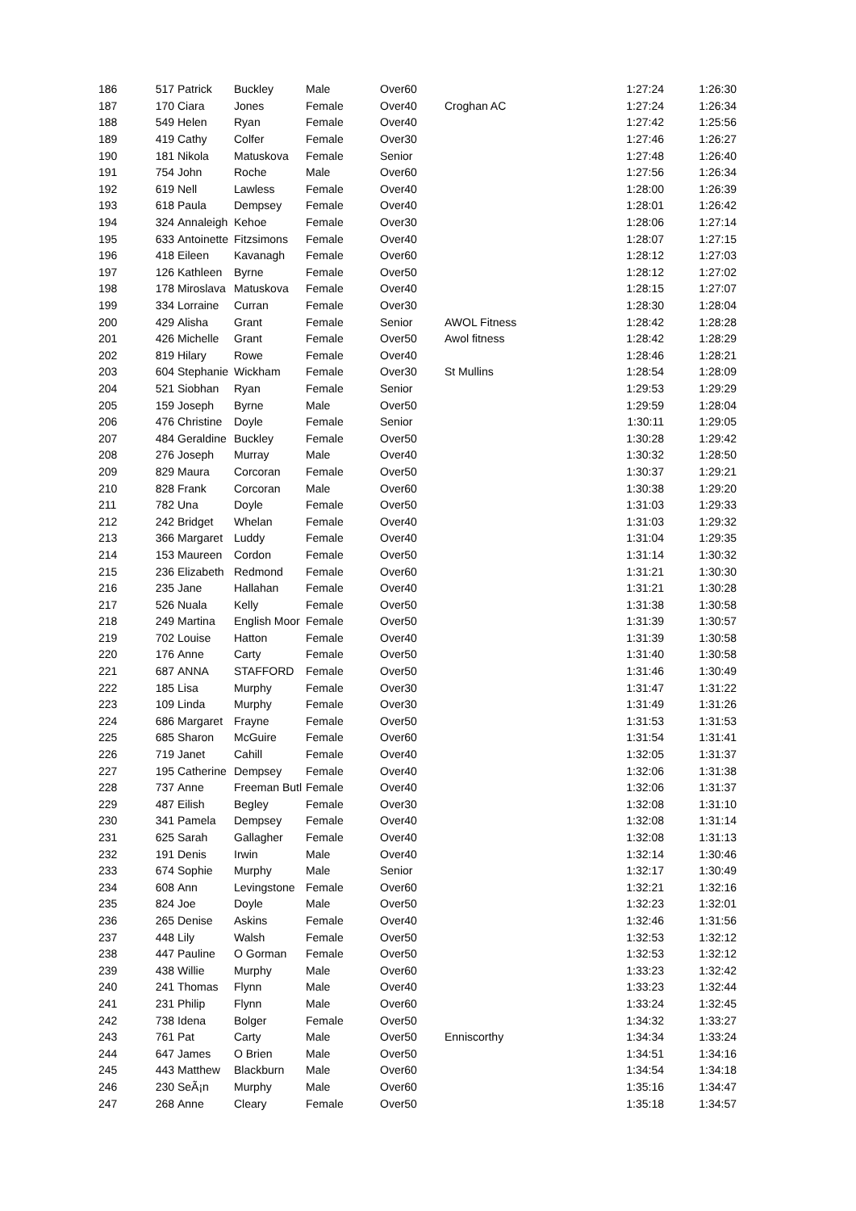| 186 | 517 | Patrick | Buckley | Male | Over60 | | 1:27:24 | 1:26:30 |
| 187 | 170 | Ciara | Jones | Female | Over40 | Croghan AC | 1:27:24 | 1:26:34 |
| 188 | 549 | Helen | Ryan | Female | Over40 | | 1:27:42 | 1:25:56 |
| 189 | 419 | Cathy | Colfer | Female | Over30 | | 1:27:46 | 1:26:27 |
| 190 | 181 | Nikola | Matuskova | Female | Senior | | 1:27:48 | 1:26:40 |
| 191 | 754 | John | Roche | Male | Over60 | | 1:27:56 | 1:26:34 |
| 192 | 619 | Nell | Lawless | Female | Over40 | | 1:28:00 | 1:26:39 |
| 193 | 618 | Paula | Dempsey | Female | Over40 | | 1:28:01 | 1:26:42 |
| 194 | 324 | Annaleigh | Kehoe | Female | Over30 | | 1:28:06 | 1:27:14 |
| 195 | 633 | Antoinette | Fitzsimons | Female | Over40 | | 1:28:07 | 1:27:15 |
| 196 | 418 | Eileen | Kavanagh | Female | Over60 | | 1:28:12 | 1:27:03 |
| 197 | 126 | Kathleen | Byrne | Female | Over50 | | 1:28:12 | 1:27:02 |
| 198 | 178 | Miroslava | Matuskova | Female | Over40 | | 1:28:15 | 1:27:07 |
| 199 | 334 | Lorraine | Curran | Female | Over30 | | 1:28:30 | 1:28:04 |
| 200 | 429 | Alisha | Grant | Female | Senior | AWOL Fitness | 1:28:42 | 1:28:28 |
| 201 | 426 | Michelle | Grant | Female | Over50 | Awol fitness | 1:28:42 | 1:28:29 |
| 202 | 819 | Hilary | Rowe | Female | Over40 | | 1:28:46 | 1:28:21 |
| 203 | 604 | Stephanie | Wickham | Female | Over30 | St Mullins | 1:28:54 | 1:28:09 |
| 204 | 521 | Siobhan | Ryan | Female | Senior | | 1:29:53 | 1:29:29 |
| 205 | 159 | Joseph | Byrne | Male | Over50 | | 1:29:59 | 1:28:04 |
| 206 | 476 | Christine | Doyle | Female | Senior | | 1:30:11 | 1:29:05 |
| 207 | 484 | Geraldine | Buckley | Female | Over50 | | 1:30:28 | 1:29:42 |
| 208 | 276 | Joseph | Murray | Male | Over40 | | 1:30:32 | 1:28:50 |
| 209 | 829 | Maura | Corcoran | Female | Over50 | | 1:30:37 | 1:29:21 |
| 210 | 828 | Frank | Corcoran | Male | Over60 | | 1:30:38 | 1:29:20 |
| 211 | 782 | Una | Doyle | Female | Over50 | | 1:31:03 | 1:29:33 |
| 212 | 242 | Bridget | Whelan | Female | Over40 | | 1:31:03 | 1:29:32 |
| 213 | 366 | Margaret | Luddy | Female | Over40 | | 1:31:04 | 1:29:35 |
| 214 | 153 | Maureen | Cordon | Female | Over50 | | 1:31:14 | 1:30:32 |
| 215 | 236 | Elizabeth | Redmond | Female | Over60 | | 1:31:21 | 1:30:30 |
| 216 | 235 | Jane | Hallahan | Female | Over40 | | 1:31:21 | 1:30:28 |
| 217 | 526 | Nuala | Kelly | Female | Over50 | | 1:31:38 | 1:30:58 |
| 218 | 249 | Martina | English Moor | Female | Over50 | | 1:31:39 | 1:30:57 |
| 219 | 702 | Louise | Hatton | Female | Over40 | | 1:31:39 | 1:30:58 |
| 220 | 176 | Anne | Carty | Female | Over50 | | 1:31:40 | 1:30:58 |
| 221 | 687 | ANNA | STAFFORD | Female | Over50 | | 1:31:46 | 1:30:49 |
| 222 | 185 | Lisa | Murphy | Female | Over30 | | 1:31:47 | 1:31:22 |
| 223 | 109 | Linda | Murphy | Female | Over30 | | 1:31:49 | 1:31:26 |
| 224 | 686 | Margaret | Frayne | Female | Over50 | | 1:31:53 | 1:31:53 |
| 225 | 685 | Sharon | McGuire | Female | Over60 | | 1:31:54 | 1:31:41 |
| 226 | 719 | Janet | Cahill | Female | Over40 | | 1:32:05 | 1:31:37 |
| 227 | 195 | Catherine | Dempsey | Female | Over40 | | 1:32:06 | 1:31:38 |
| 228 | 737 | Anne | Freeman Butl | Female | Over40 | | 1:32:06 | 1:31:37 |
| 229 | 487 | Eilish | Begley | Female | Over30 | | 1:32:08 | 1:31:10 |
| 230 | 341 | Pamela | Dempsey | Female | Over40 | | 1:32:08 | 1:31:14 |
| 231 | 625 | Sarah | Gallagher | Female | Over40 | | 1:32:08 | 1:31:13 |
| 232 | 191 | Denis | Irwin | Male | Over40 | | 1:32:14 | 1:30:46 |
| 233 | 674 | Sophie | Murphy | Male | Senior | | 1:32:17 | 1:30:49 |
| 234 | 608 | Ann | Levingstone | Female | Over60 | | 1:32:21 | 1:32:16 |
| 235 | 824 | Joe | Doyle | Male | Over50 | | 1:32:23 | 1:32:01 |
| 236 | 265 | Denise | Askins | Female | Over40 | | 1:32:46 | 1:31:56 |
| 237 | 448 | Lily | Walsh | Female | Over50 | | 1:32:53 | 1:32:12 |
| 238 | 447 | Pauline | O Gorman | Female | Over50 | | 1:32:53 | 1:32:12 |
| 239 | 438 | Willie | Murphy | Male | Over60 | | 1:33:23 | 1:32:42 |
| 240 | 241 | Thomas | Flynn | Male | Over40 | | 1:33:23 | 1:32:44 |
| 241 | 231 | Philip | Flynn | Male | Over60 | | 1:33:24 | 1:32:45 |
| 242 | 738 | Idena | Bolger | Female | Over50 | | 1:34:32 | 1:33:27 |
| 243 | 761 | Pat | Carty | Male | Over50 | Enniscorthy | 1:34:34 | 1:33:24 |
| 244 | 647 | James | O Brien | Male | Over50 | | 1:34:51 | 1:34:16 |
| 245 | 443 | Matthew | Blackburn | Male | Over60 | | 1:34:54 | 1:34:18 |
| 246 | 230 | SeÃ¡n | Murphy | Male | Over60 | | 1:35:16 | 1:34:47 |
| 247 | 268 | Anne | Cleary | Female | Over50 | | 1:35:18 | 1:34:57 |